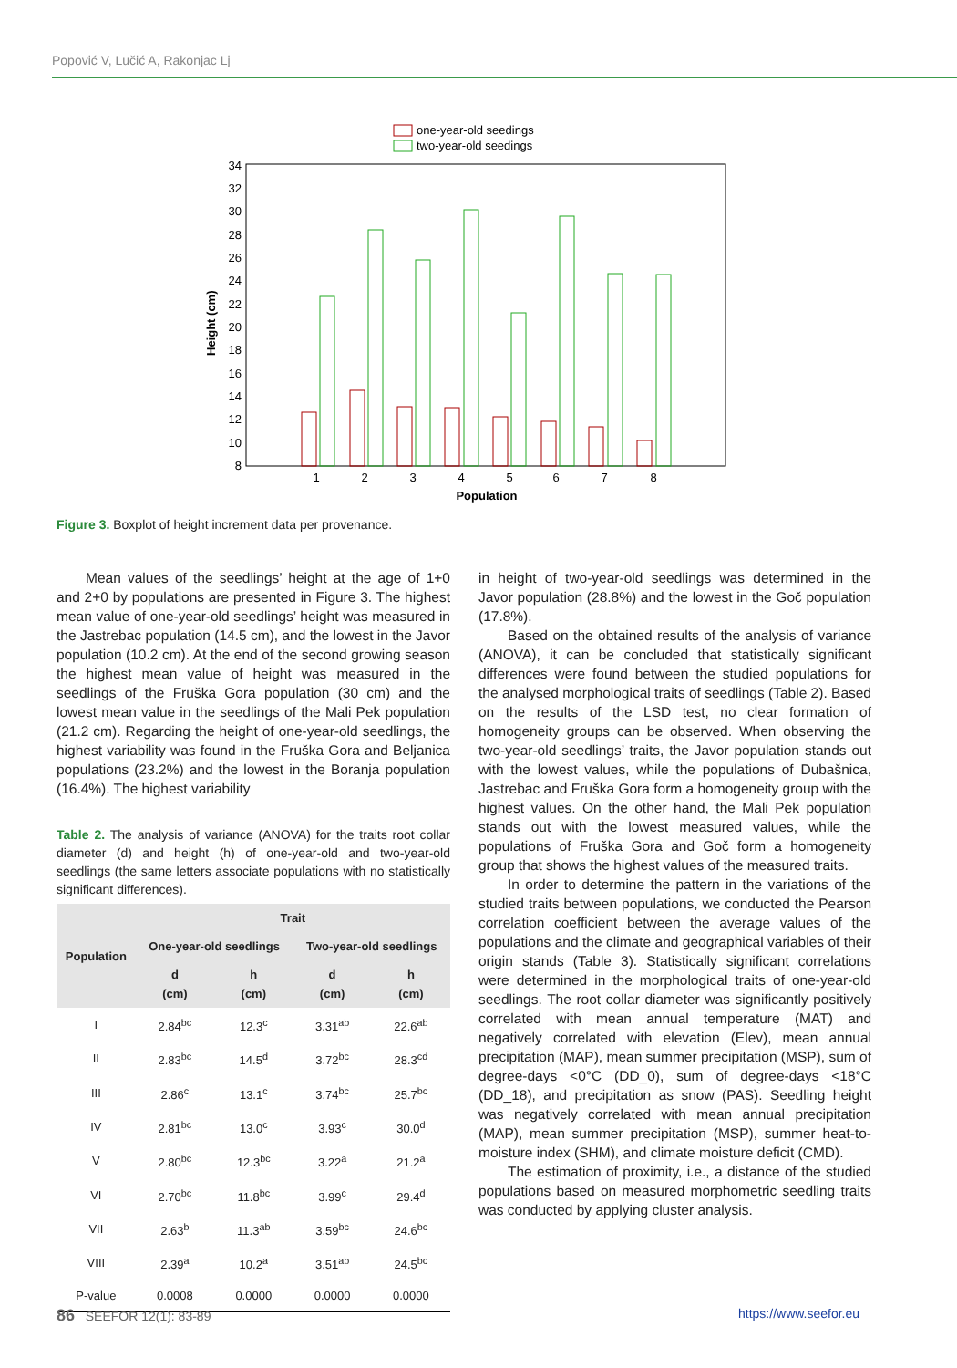Popović V, Lučić A, Rakonjac Lj
one-year-old seedings
two-year-old seedings
8
10
12
14
16
18
20
22
24
26
28
30
32
34
Height (cm)
1
2
3
4
5
6
7
8
Population
Figure 3. Boxplot of height increment data per provenance.
Mean values of the seedlings’ height at the age of 1+0 and 2+0 by populations are presented in Figure 3. The highest mean value of one-year-old seedlings’ height was measured in the Jastrebac population (14.5 cm), and the lowest in the Javor population (10.2 cm). At the end of the second growing season the highest mean value of height was measured in the seedlings of the Fruška Gora population (30 cm) and the lowest mean value in the seedlings of the Mali Pek population (21.2 cm). Regarding the height of one-year-old seedlings, the highest variability was found in the Fruška Gora and Beljanica populations (23.2%) and the lowest in the Boranja population (16.4%). The highest variability
Table 2. The analysis of variance (ANOVA) for the traits root collar diameter (d) and height (h) of one-year-old and two-year-old seedlings (the same letters associate populations with no statistically significant differences).
| Population | Trait | | | |
| --- | --- | --- | --- | --- |
| | One-year-old seedlings | | Two-year-old seedlings | |
| | d (cm) | h (cm) | d (cm) | h (cm) |
| I | 2.84<sup>bc</sup> | 12.3<sup>c</sup> | 3.31<sup>ab</sup> | 22.6<sup>ab</sup> |
| II | 2.83<sup>bc</sup> | 14.5<sup>d</sup> | 3.72<sup>bc</sup> | 28.3<sup>cd</sup> |
| III | 2.86<sup>c</sup> | 13.1<sup>c</sup> | 3.74<sup>bc</sup> | 25.7<sup>bc</sup> |
| IV | 2.81<sup>bc</sup> | 13.0<sup>c</sup> | 3.93<sup>c</sup> | 30.0<sup>d</sup> |
| V | 2.80<sup>bc</sup> | 12.3<sup>bc</sup> | 3.22<sup>a</sup> | 21.2<sup>a</sup> |
| VI | 2.70<sup>bc</sup> | 11.8<sup>bc</sup> | 3.99<sup>c</sup> | 29.4<sup>d</sup> |
| VII | 2.63<sup>b</sup> | 11.3<sup>ab</sup> | 3.59<sup>bc</sup> | 24.6<sup>bc</sup> |
| VIII | 2.39<sup>a</sup> | 10.2<sup>a</sup> | 3.51<sup>ab</sup> | 24.5<sup>bc</sup> |
| P-value | 0.0008 | 0.0000 | 0.0000 | 0.0000 |
in height of two-year-old seedlings was determined in the Javor population (28.8%) and the lowest in the Goč population (17.8%).
Based on the obtained results of the analysis of variance (ANOVA), it can be concluded that statistically significant differences were found between the studied populations for the analysed morphological traits of seedlings (Table 2). Based on the results of the LSD test, no clear formation of homogeneity groups can be observed. When observing the two-year-old seedlings’ traits, the Javor population stands out with the lowest values, while the populations of Dubašnica, Jastrebac and Fruška Gora form a homogeneity group with the highest values. On the other hand, the Mali Pek population stands out with the lowest measured values, while the populations of Fruška Gora and Goč form a homogeneity group that shows the highest values of the measured traits.
In order to determine the pattern in the variations of the studied traits between populations, we conducted the Pearson correlation coefficient between the average values of the populations and the climate and geographical variables of their origin stands (Table 3). Statistically significant correlations were determined in the morphological traits of one-year-old seedlings. The root collar diameter was significantly positively correlated with mean annual temperature (MAT) and negatively correlated with elevation (Elev), mean annual precipitation (MAP), mean summer precipitation (MSP), sum of degree-days <0°C (DD_0), sum of degree-days <18°C (DD_18), and precipitation as snow (PAS). Seedling height was negatively correlated with mean annual precipitation (MAP), mean summer precipitation (MSP), summer heat-to-moisture index (SHM), and climate moisture deficit (CMD).
The estimation of proximity, i.e., a distance of the studied populations based on measured morphometric seedling traits was conducted by applying cluster analysis.
86 SEEFOR 12(1): 83-89 https://www.seefor.eu